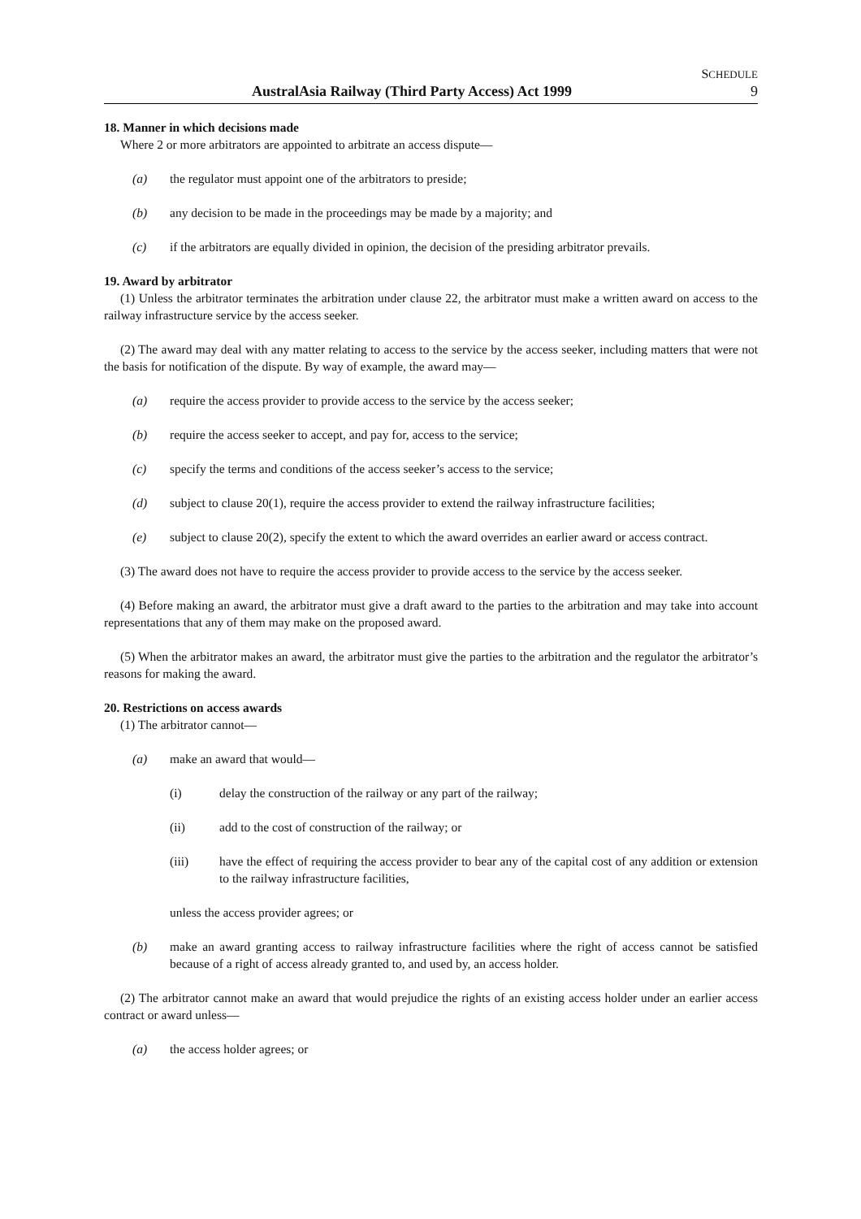SCHEDULE
AustralAsia Railway (Third Party Access) Act 1999 9
18. Manner in which decisions made
Where 2 or more arbitrators are appointed to arbitrate an access dispute—
(a) the regulator must appoint one of the arbitrators to preside;
(b) any decision to be made in the proceedings may be made by a majority; and
(c) if the arbitrators are equally divided in opinion, the decision of the presiding arbitrator prevails.
19. Award by arbitrator
(1) Unless the arbitrator terminates the arbitration under clause 22, the arbitrator must make a written award on access to the railway infrastructure service by the access seeker.
(2) The award may deal with any matter relating to access to the service by the access seeker, including matters that were not the basis for notification of the dispute. By way of example, the award may—
(a) require the access provider to provide access to the service by the access seeker;
(b) require the access seeker to accept, and pay for, access to the service;
(c) specify the terms and conditions of the access seeker’s access to the service;
(d) subject to clause 20(1), require the access provider to extend the railway infrastructure facilities;
(e) subject to clause 20(2), specify the extent to which the award overrides an earlier award or access contract.
(3) The award does not have to require the access provider to provide access to the service by the access seeker.
(4) Before making an award, the arbitrator must give a draft award to the parties to the arbitration and may take into account representations that any of them may make on the proposed award.
(5) When the arbitrator makes an award, the arbitrator must give the parties to the arbitration and the regulator the arbitrator’s reasons for making the award.
20. Restrictions on access awards
(1) The arbitrator cannot—
(a) make an award that would—
(i) delay the construction of the railway or any part of the railway;
(ii) add to the cost of construction of the railway; or
(iii) have the effect of requiring the access provider to bear any of the capital cost of any addition or extension to the railway infrastructure facilities,
unless the access provider agrees; or
(b) make an award granting access to railway infrastructure facilities where the right of access cannot be satisfied because of a right of access already granted to, and used by, an access holder.
(2) The arbitrator cannot make an award that would prejudice the rights of an existing access holder under an earlier access contract or award unless—
(a) the access holder agrees; or